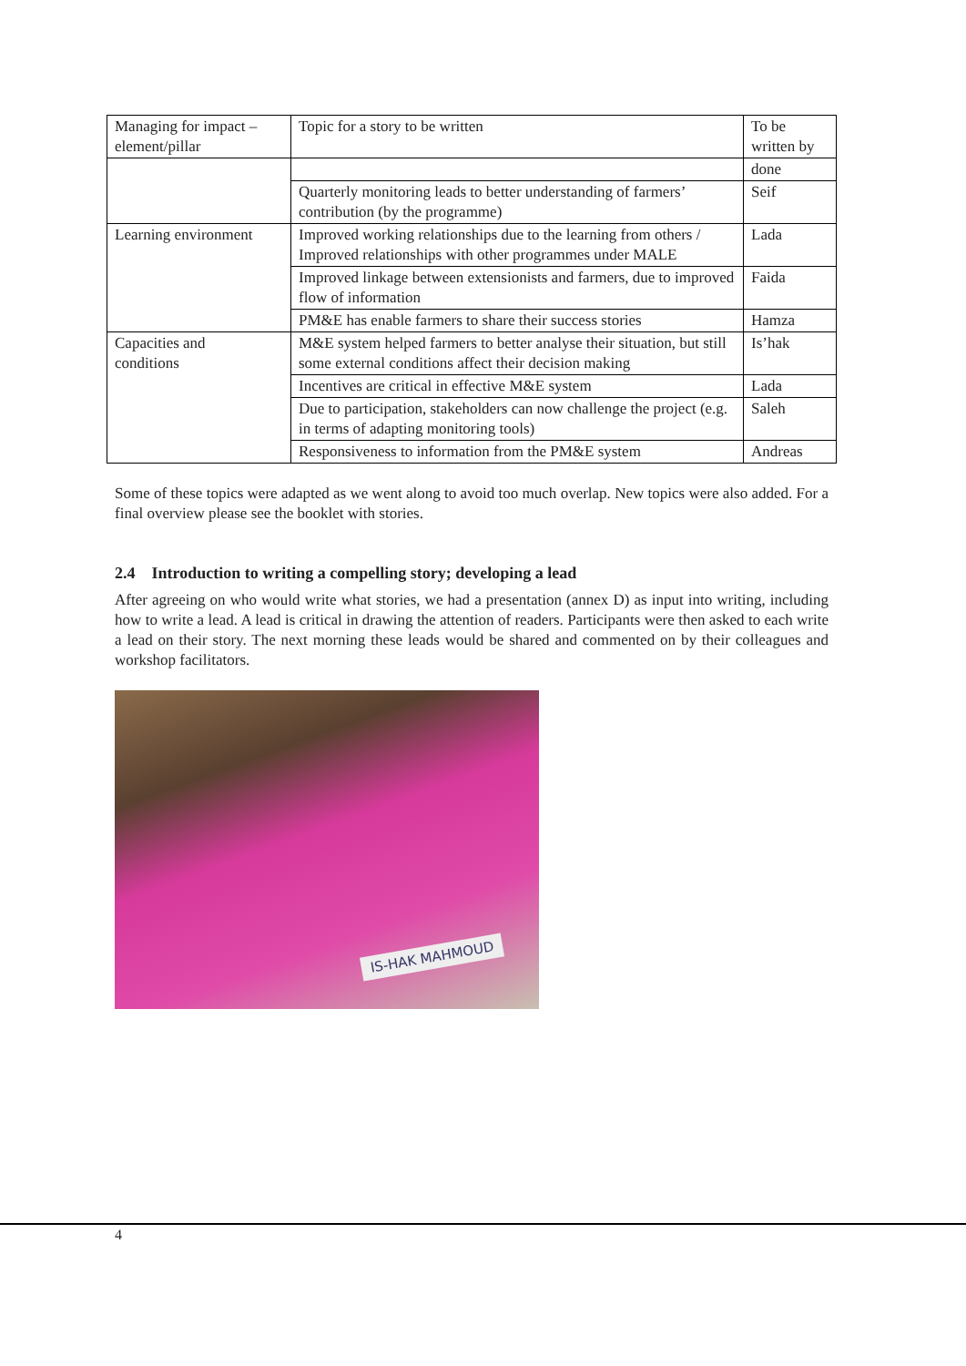| Managing for impact – element/pillar | Topic for a story to be written | To be written by |
| | | done |
| | Quarterly monitoring leads to better understanding of farmers’ contribution (by the programme) | Seif |
| Learning environment | Improved working relationships due to the learning from others / Improved relationships with other programmes under MALE | Lada |
| | Improved linkage between extensionists and farmers, due to improved flow of information | Faida |
| | PM&E has enable farmers to share their success stories | Hamza |
| Capacities and conditions | M&E system helped farmers to better analyse their situation, but still some external conditions affect their decision making | Is’hak |
| | Incentives are critical in effective M&E system | Lada |
| | Due to participation, stakeholders can now challenge the project (e.g. in terms of adapting monitoring tools) | Saleh |
| | Responsiveness to information from the PM&E system | Andreas |
Some of these topics were adapted as we went along to avoid too much overlap. New topics were also added. For a final overview please see the booklet with stories.
2.4 Introduction to writing a compelling story; developing a lead
After agreeing on who would write what stories, we had a presentation (annex D) as input into writing, including how to write a lead. A lead is critical in drawing the attention of readers. Participants were then asked to each write a lead on their story. The next morning these leads would be shared and commented on by their colleagues and workshop facilitators.
IS-HAK MAHMOUD
4